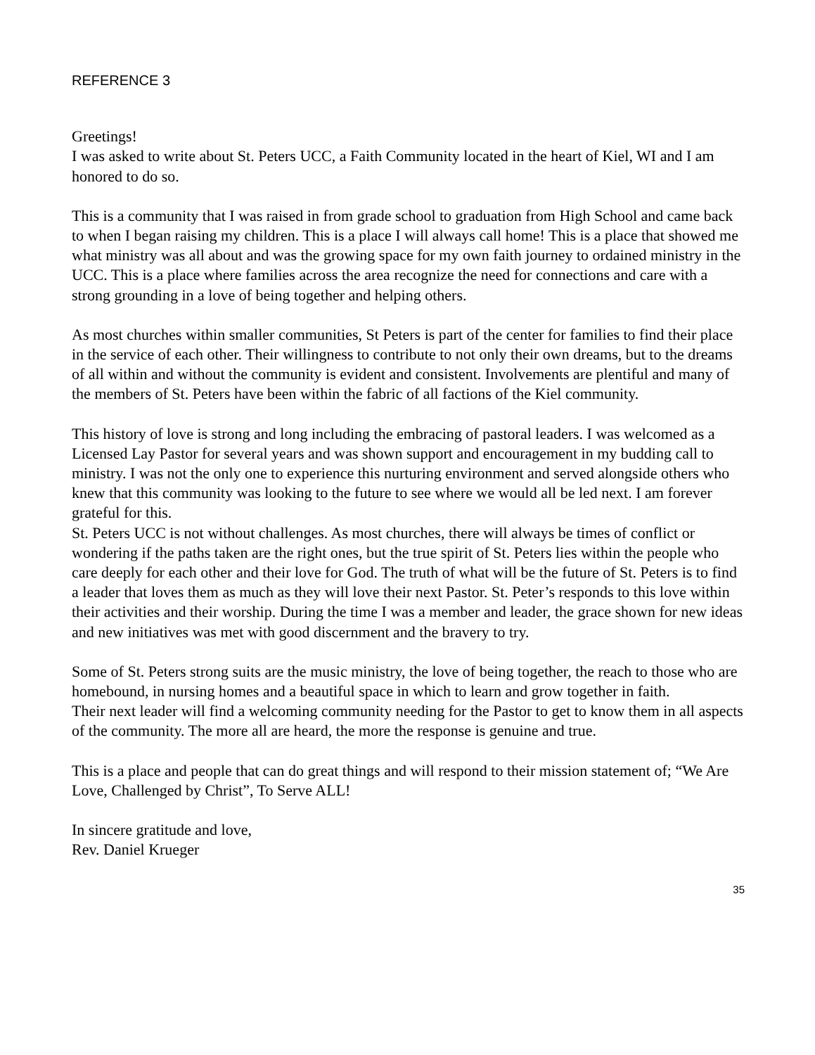REFERENCE 3
Greetings!
I was asked to write about St. Peters UCC, a Faith Community located in the heart of Kiel, WI and I am honored to do so.
This is a community that I was raised in from grade school to graduation from High School and came back to when I began raising my children. This is a place I will always call home! This is a place that showed me what ministry was all about and was the growing space for my own faith journey to ordained ministry in the UCC. This is a place where families across the area recognize the need for connections and care with a strong grounding in a love of being together and helping others.
As most churches within smaller communities, St Peters is part of the center for families to find their place in the service of each other. Their willingness to contribute to not only their own dreams, but to the dreams of all within and without the community is evident and consistent. Involvements are plentiful and many of the members of St. Peters have been within the fabric of all factions of the Kiel community.
This history of love is strong and long including the embracing of pastoral leaders. I was welcomed as a Licensed Lay Pastor for several years and was shown support and encouragement in my budding call to ministry. I was not the only one to experience this nurturing environment and served alongside others who knew that this community was looking to the future to see where we would all be led next. I am forever grateful for this.
St. Peters UCC is not without challenges. As most churches, there will always be times of conflict or wondering if the paths taken are the right ones, but the true spirit of St. Peters lies within the people who care deeply for each other and their love for God. The truth of what will be the future of St. Peters is to find a leader that loves them as much as they will love their next Pastor. St. Peter’s responds to this love within their activities and their worship. During the time I was a member and leader, the grace shown for new ideas and new initiatives was met with good discernment and the bravery to try.
Some of St. Peters strong suits are the music ministry, the love of being together, the reach to those who are homebound, in nursing homes and a beautiful space in which to learn and grow together in faith.
Their next leader will find a welcoming community needing for the Pastor to get to know them in all aspects of the community. The more all are heard, the more the response is genuine and true.
This is a place and people that can do great things and will respond to their mission statement of; “We Are Love, Challenged by Christ”, To Serve ALL!
In sincere gratitude and love,
Rev. Daniel Krueger
35